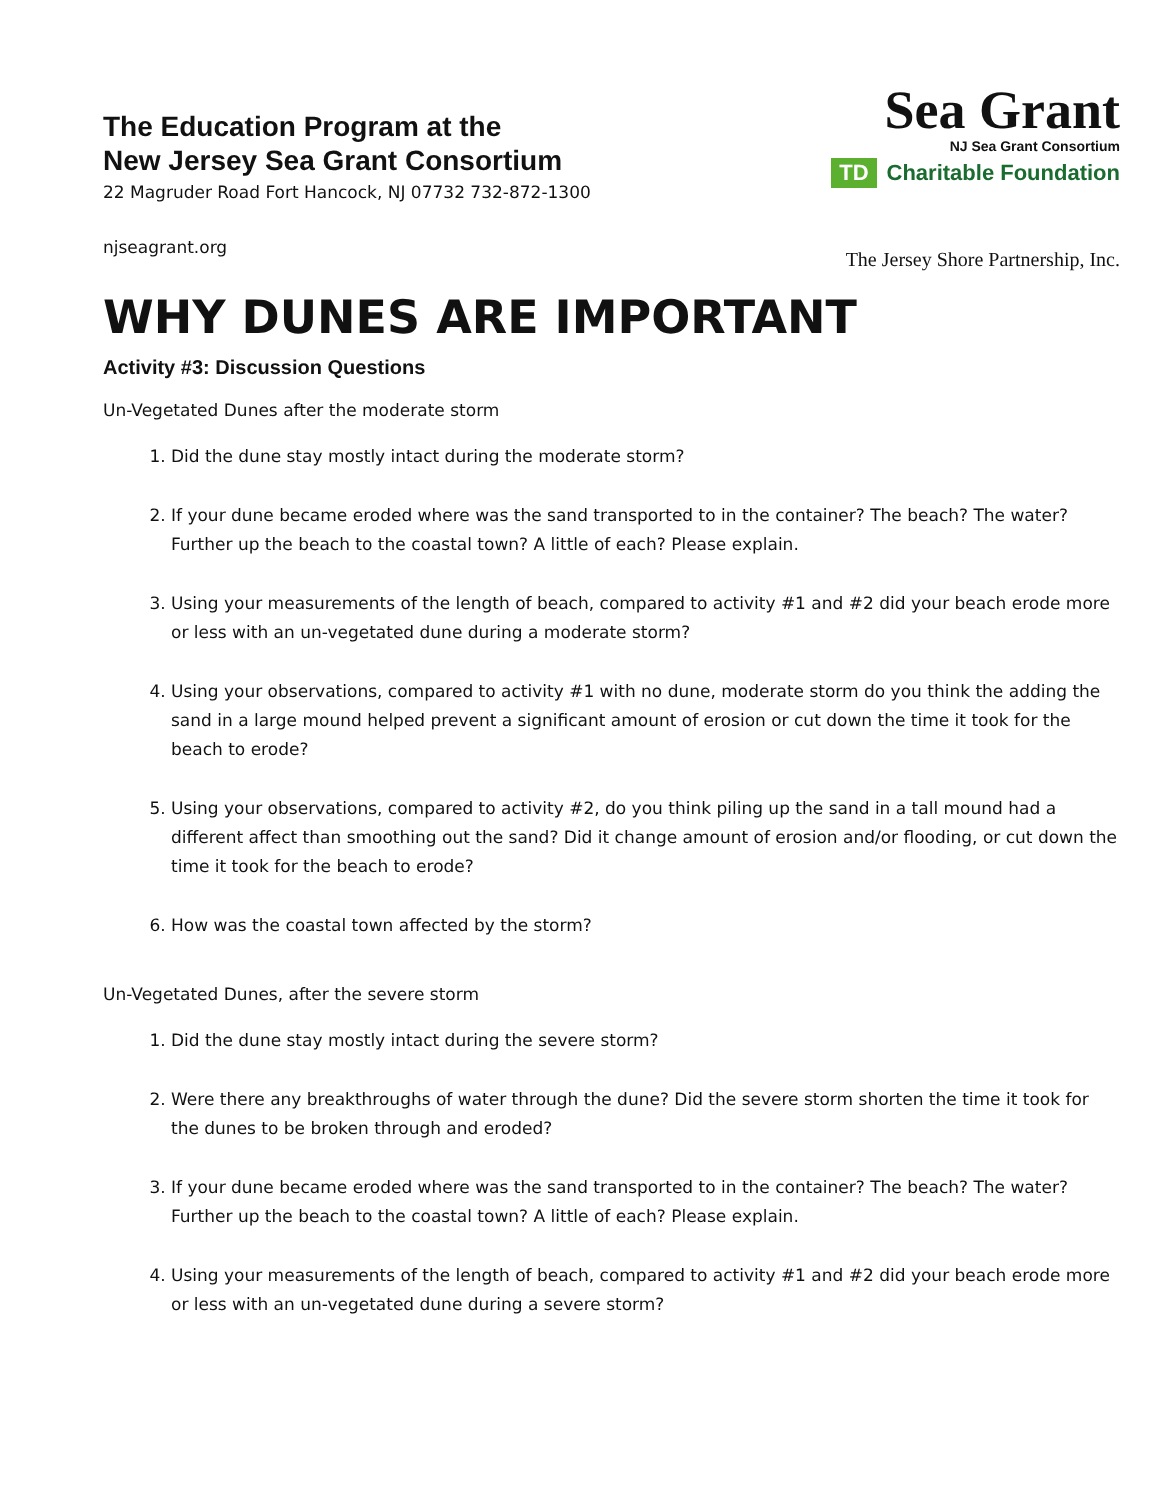Sea Grant
NJ Sea Grant Consortium
TD Charitable Foundation
The Jersey Shore Partnership, Inc.
The Education Program at the
New Jersey Sea Grant Consortium
22 Magruder Road Fort Hancock, NJ 07732 732-872-1300
njseagrant.org
WHY DUNES ARE IMPORTANT
Activity #3: Discussion Questions
Un-Vegetated Dunes after the moderate storm
1. Did the dune stay mostly intact during the moderate storm?
2. If your dune became eroded where was the sand transported to in the container? The beach? The water? Further up the beach to the coastal town? A little of each? Please explain.
3. Using your measurements of the length of beach, compared to activity #1 and #2 did your beach erode more or less with an un-vegetated dune during a moderate storm?
4. Using your observations, compared to activity #1 with no dune, moderate storm do you think the adding the sand in a large mound helped prevent a significant amount of erosion or cut down the time it took for the beach to erode?
5. Using your observations, compared to activity #2, do you think piling up the sand in a tall mound had a different affect than smoothing out the sand? Did it change amount of erosion and/or flooding, or cut down the time it took for the beach to erode?
6. How was the coastal town affected by the storm?
Un-Vegetated Dunes, after the severe storm
1. Did the dune stay mostly intact during the severe storm?
2. Were there any breakthroughs of water through the dune? Did the severe storm shorten the time it took for the dunes to be broken through and eroded?
3. If your dune became eroded where was the sand transported to in the container? The beach? The water? Further up the beach to the coastal town? A little of each? Please explain.
4. Using your measurements of the length of beach, compared to activity #1 and #2 did your beach erode more or less with an un-vegetated dune during a severe storm?